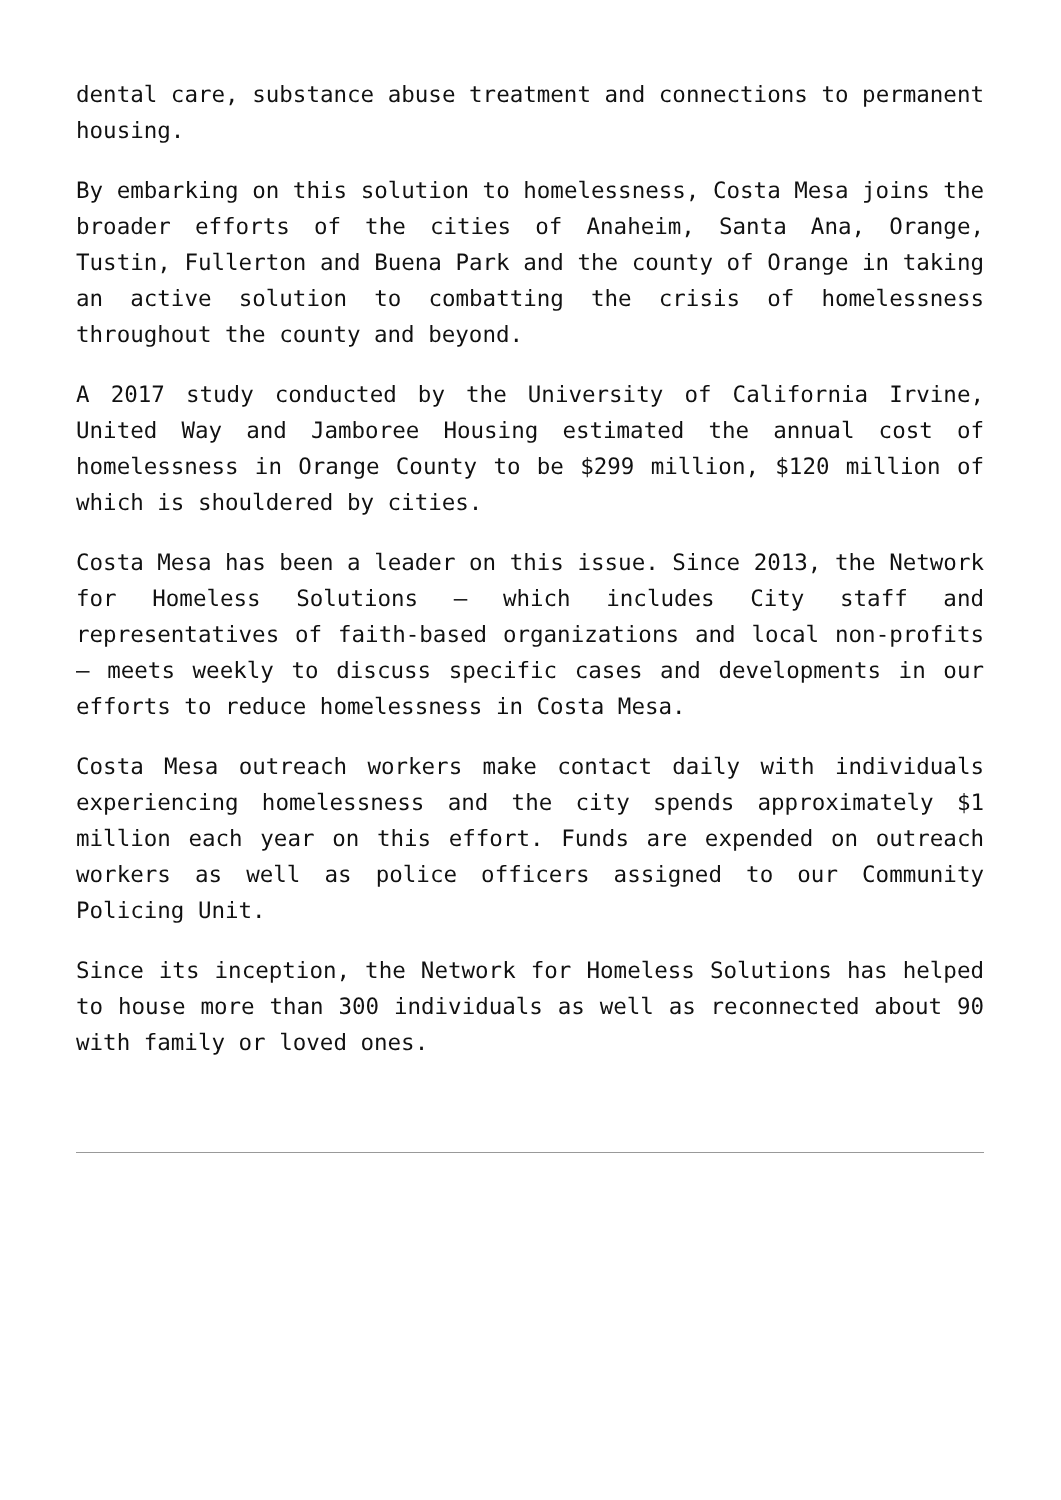dental care, substance abuse treatment and connections to permanent housing.
By embarking on this solution to homelessness, Costa Mesa joins the broader efforts of the cities of Anaheim, Santa Ana, Orange, Tustin, Fullerton and Buena Park and the county of Orange in taking an active solution to combatting the crisis of homelessness throughout the county and beyond.
A 2017 study conducted by the University of California Irvine, United Way and Jamboree Housing estimated the annual cost of homelessness in Orange County to be $299 million, $120 million of which is shouldered by cities.
Costa Mesa has been a leader on this issue. Since 2013, the Network for Homeless Solutions – which includes City staff and representatives of faith-based organizations and local non-profits – meets weekly to discuss specific cases and developments in our efforts to reduce homelessness in Costa Mesa.
Costa Mesa outreach workers make contact daily with individuals experiencing homelessness and the city spends approximately $1 million each year on this effort. Funds are expended on outreach workers as well as police officers assigned to our Community Policing Unit.
Since its inception, the Network for Homeless Solutions has helped to house more than 300 individuals as well as reconnected about 90 with family or loved ones.